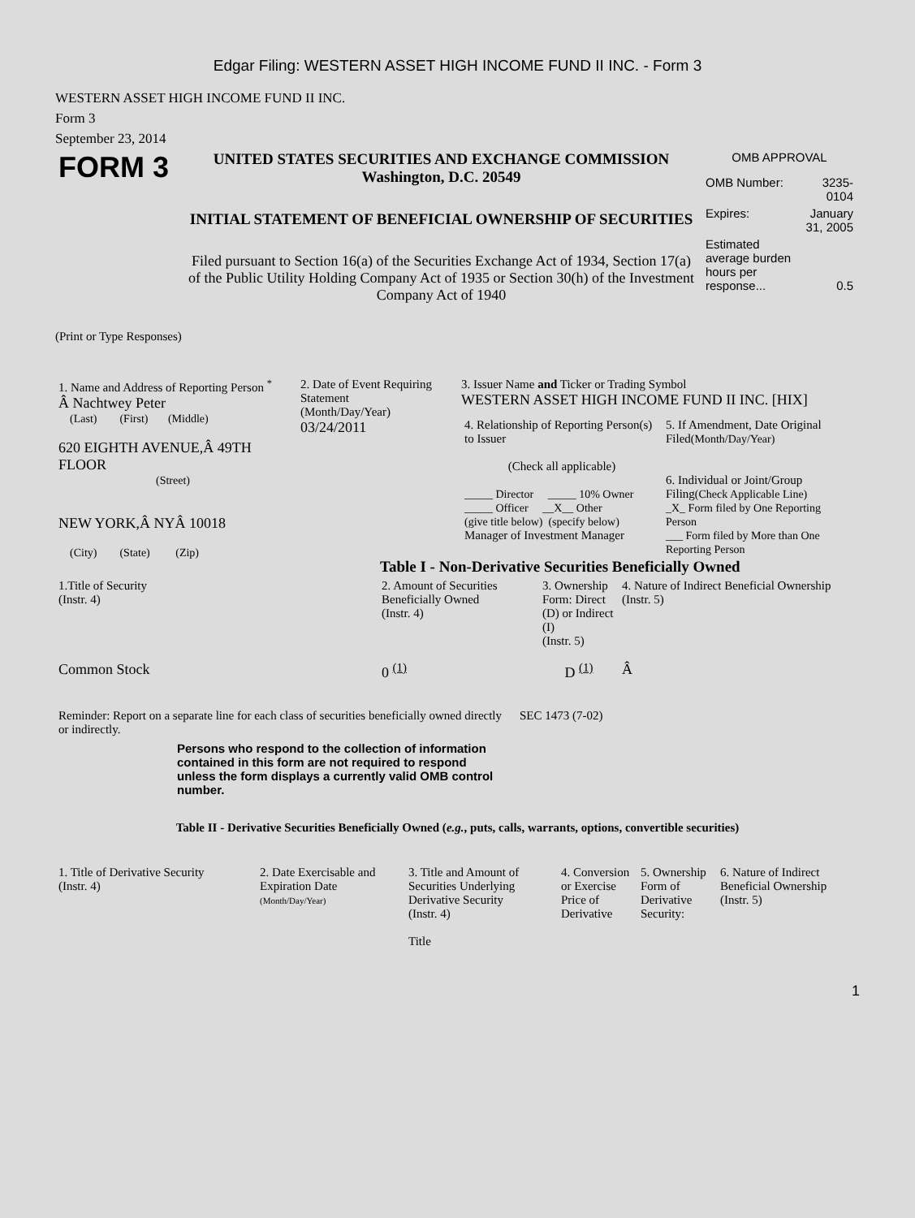Edgar Filing: WESTERN ASSET HIGH INCOME FUND II INC. - Form 3
WESTERN ASSET HIGH INCOME FUND II INC.
Form 3
September 23, 2014
| FORM 3 | UNITED STATES SECURITIES AND EXCHANGE COMMISSION Washington, D.C. 20549 INITIAL STATEMENT OF BENEFICIAL OWNERSHIP OF SECURITIES Filed pursuant to Section 16(a) of the Securities Exchange Act of 1934, Section 17(a) of the Public Utility Holding Company Act of 1935 or Section 30(h) of the Investment Company Act of 1940 | OMB APPROVAL / OMB Number: / 3235-0104 / / Expires: / January 31, 2005 / / Estimated average burden hours per response... / 0.5 / |
(Print or Type Responses)
| 1. Name and Address of Reporting Person <sup>*</sup> Â Nachtwey Peter (Last) (First) (Middle) 620 EIGHTH AVENUE,Â 49TH FLOOR (Street) NEW YORK,Â NYÂ 10018 (City) (State) (Zip) | 2. Date of Event Requiring Statement (Month/Day/Year) 03/24/2011 | 3. Issuer Name and Ticker or Trading Symbol WESTERN ASSET HIGH INCOME FUND II INC. [HIX] / 4. Relationship of Reporting Person(s) to Issuer (Check all applicable) _____ Director _____ 10% Owner _____ Officer __X__ Other (give title below) (specify below) Manager of Investment Manager / 5. If Amendment, Date Original Filed (Month/Day/Year) 6. Individual or Joint/Group Filing (Check Applicable Line) _X_ Form filed by One Reporting Person ___ Form filed by More than One Reporting Person / Table I - Non-Derivative Securities Beneficially Owned |
| 1.Title of Security (Instr. 4) | 2. Amount of Securities Beneficially Owned (Instr. 4) | 3. Ownership Form: Direct (D) or Indirect (I) (Instr. 5) | 4. Nature of Indirect Beneficial Ownership (Instr. 5) |
| --- | --- | --- | --- |
| Common Stock | 0 <sup>(1)</sup> | D <sup>(1)</sup> | Â |
| Reminder: Report on a separate line for each class of securities beneficially owned directly or indirectly. | SEC 1473 (7-02) |
Persons who respond to the collection of information contained in this form are not required to respond unless the form displays a currently valid OMB control number.
Table II - Derivative Securities Beneficially Owned (e.g., puts, calls, warrants, options, convertible securities)
| 1. Title of Derivative Security (Instr. 4) | 2. Date Exercisable and Expiration Date (Month/Day/Year) | 3. Title and Amount of Securities Underlying Derivative Security (Instr. 4) Title | 4. Conversion or Exercise Price of Derivative | 5. Ownership Form of Derivative Security: | 6. Nature of Indirect Beneficial Ownership (Instr. 5) |
| --- | --- | --- | --- | --- | --- |
1